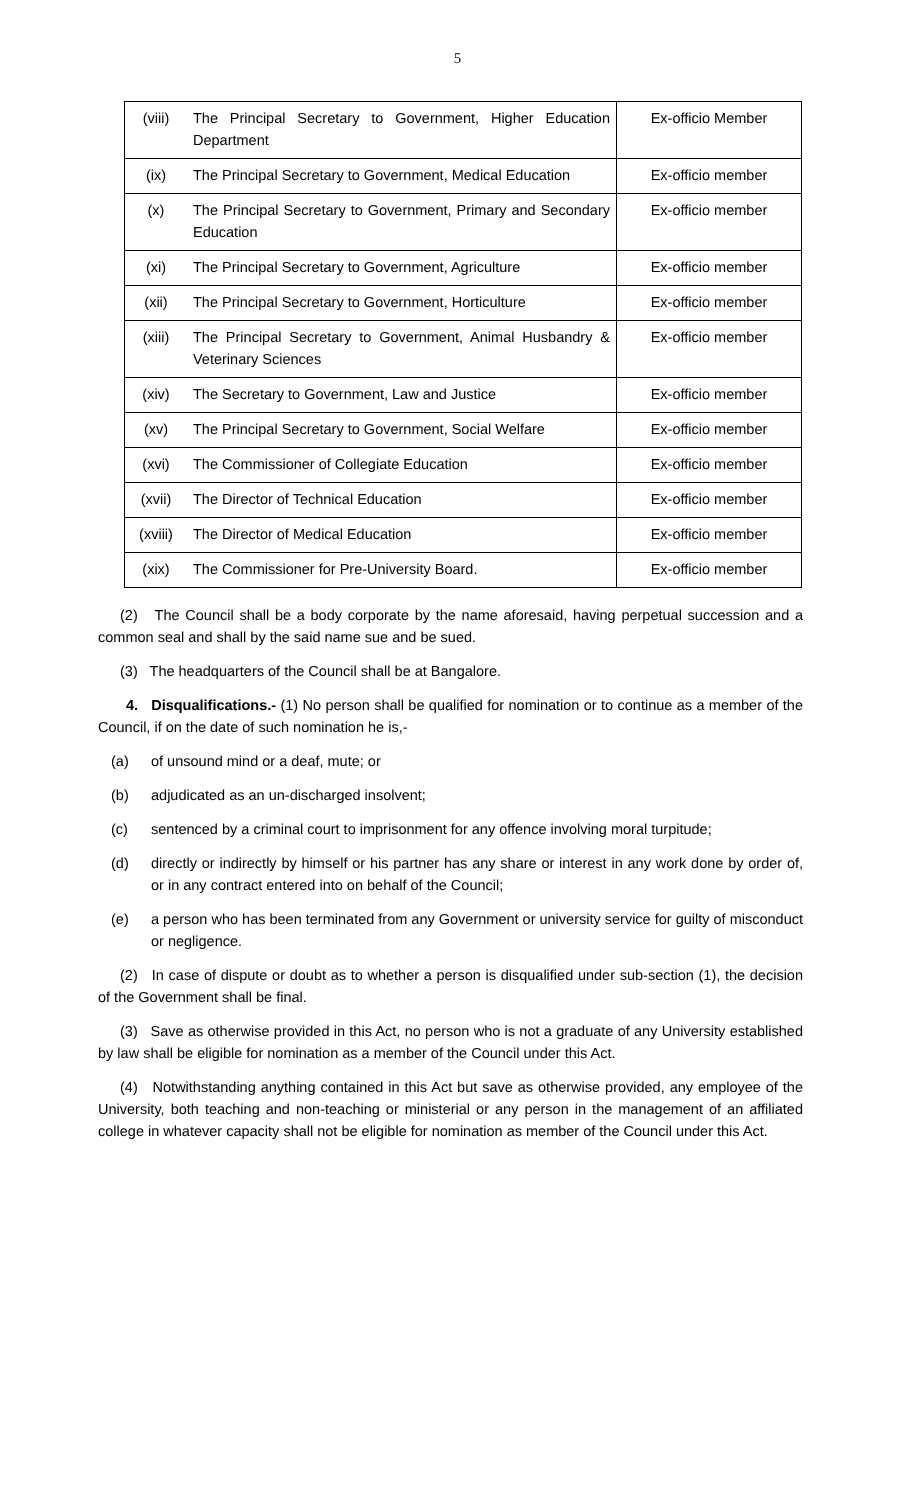5
| (viii) | The Principal Secretary to Government, Higher Education Department | Ex-officio Member |
| (ix) | The Principal Secretary to Government, Medical Education | Ex-officio member |
| (x) | The Principal Secretary to Government, Primary and Secondary Education | Ex-officio member |
| (xi) | The Principal Secretary to Government, Agriculture | Ex-officio member |
| (xii) | The Principal Secretary to Government, Horticulture | Ex-officio member |
| (xiii) | The Principal Secretary to Government, Animal Husbandry & Veterinary Sciences | Ex-officio member |
| (xiv) | The Secretary to Government, Law and Justice | Ex-officio member |
| (xv) | The Principal Secretary to Government, Social Welfare | Ex-officio member |
| (xvi) | The Commissioner of Collegiate Education | Ex-officio member |
| (xvii) | The Director of Technical Education | Ex-officio member |
| (xviii) | The Director of Medical Education | Ex-officio member |
| (xix) | The Commissioner for Pre-University Board. | Ex-officio member |
(2) The Council shall be a body corporate by the name aforesaid, having perpetual succession and a common seal and shall by the said name sue and be sued.
(3) The headquarters of the Council shall be at Bangalore.
4. Disqualifications.- (1) No person shall be qualified for nomination or to continue as a member of the Council, if on the date of such nomination he is,-
(a) of unsound mind or a deaf, mute; or
(b) adjudicated as an un-discharged insolvent;
(c) sentenced by a criminal court to imprisonment for any offence involving moral turpitude;
(d) directly or indirectly by himself or his partner has any share or interest in any work done by order of, or in any contract entered into on behalf of the Council;
(e) a person who has been terminated from any Government or university service for guilty of misconduct or negligence.
(2) In case of dispute or doubt as to whether a person is disqualified under sub-section (1), the decision of the Government shall be final.
(3) Save as otherwise provided in this Act, no person who is not a graduate of any University established by law shall be eligible for nomination as a member of the Council under this Act.
(4) Notwithstanding anything contained in this Act but save as otherwise provided, any employee of the University, both teaching and non-teaching or ministerial or any person in the management of an affiliated college in whatever capacity shall not be eligible for nomination as member of the Council under this Act.